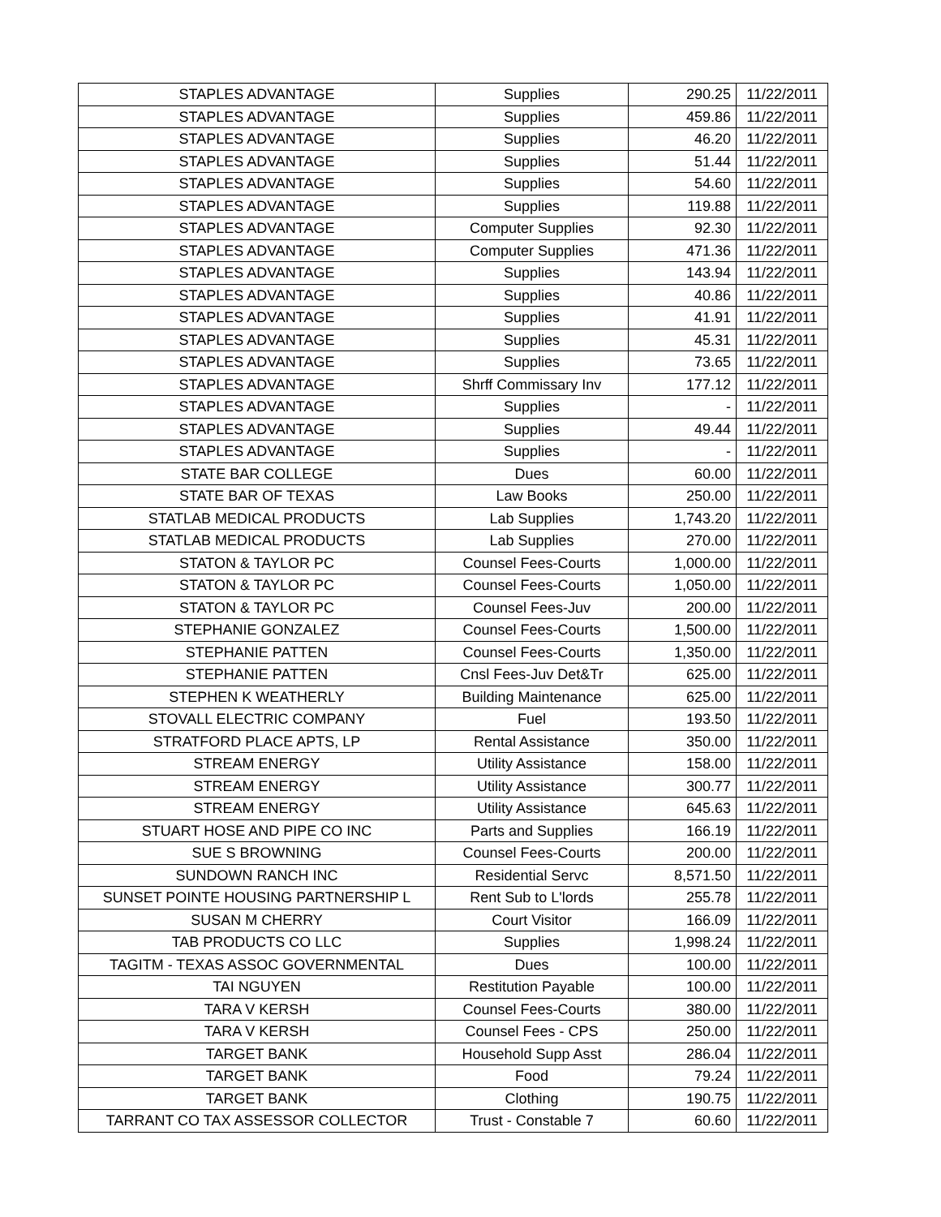| STAPLES ADVANTAGE | Supplies | 290.25 | 11/22/2011 |
| STAPLES ADVANTAGE | Supplies | 459.86 | 11/22/2011 |
| STAPLES ADVANTAGE | Supplies | 46.20 | 11/22/2011 |
| STAPLES ADVANTAGE | Supplies | 51.44 | 11/22/2011 |
| STAPLES ADVANTAGE | Supplies | 54.60 | 11/22/2011 |
| STAPLES ADVANTAGE | Supplies | 119.88 | 11/22/2011 |
| STAPLES ADVANTAGE | Computer Supplies | 92.30 | 11/22/2011 |
| STAPLES ADVANTAGE | Computer Supplies | 471.36 | 11/22/2011 |
| STAPLES ADVANTAGE | Supplies | 143.94 | 11/22/2011 |
| STAPLES ADVANTAGE | Supplies | 40.86 | 11/22/2011 |
| STAPLES ADVANTAGE | Supplies | 41.91 | 11/22/2011 |
| STAPLES ADVANTAGE | Supplies | 45.31 | 11/22/2011 |
| STAPLES ADVANTAGE | Supplies | 73.65 | 11/22/2011 |
| STAPLES ADVANTAGE | Shrff Commissary Inv | 177.12 | 11/22/2011 |
| STAPLES ADVANTAGE | Supplies | - | 11/22/2011 |
| STAPLES ADVANTAGE | Supplies | 49.44 | 11/22/2011 |
| STAPLES ADVANTAGE | Supplies | - | 11/22/2011 |
| STATE BAR COLLEGE | Dues | 60.00 | 11/22/2011 |
| STATE BAR OF TEXAS | Law Books | 250.00 | 11/22/2011 |
| STATLAB MEDICAL PRODUCTS | Lab Supplies | 1,743.20 | 11/22/2011 |
| STATLAB MEDICAL PRODUCTS | Lab Supplies | 270.00 | 11/22/2011 |
| STATON & TAYLOR PC | Counsel Fees-Courts | 1,000.00 | 11/22/2011 |
| STATON & TAYLOR PC | Counsel Fees-Courts | 1,050.00 | 11/22/2011 |
| STATON & TAYLOR PC | Counsel Fees-Juv | 200.00 | 11/22/2011 |
| STEPHANIE GONZALEZ | Counsel Fees-Courts | 1,500.00 | 11/22/2011 |
| STEPHANIE PATTEN | Counsel Fees-Courts | 1,350.00 | 11/22/2011 |
| STEPHANIE PATTEN | Cnsl Fees-Juv Det&Tr | 625.00 | 11/22/2011 |
| STEPHEN K WEATHERLY | Building Maintenance | 625.00 | 11/22/2011 |
| STOVALL ELECTRIC COMPANY | Fuel | 193.50 | 11/22/2011 |
| STRATFORD PLACE APTS, LP | Rental Assistance | 350.00 | 11/22/2011 |
| STREAM ENERGY | Utility Assistance | 158.00 | 11/22/2011 |
| STREAM ENERGY | Utility Assistance | 300.77 | 11/22/2011 |
| STREAM ENERGY | Utility Assistance | 645.63 | 11/22/2011 |
| STUART HOSE AND PIPE CO INC | Parts and Supplies | 166.19 | 11/22/2011 |
| SUE S BROWNING | Counsel Fees-Courts | 200.00 | 11/22/2011 |
| SUNDOWN RANCH INC | Residential Servc | 8,571.50 | 11/22/2011 |
| SUNSET POINTE HOUSING PARTNERSHIP L | Rent Sub to L'lords | 255.78 | 11/22/2011 |
| SUSAN M CHERRY | Court Visitor | 166.09 | 11/22/2011 |
| TAB PRODUCTS CO LLC | Supplies | 1,998.24 | 11/22/2011 |
| TAGITM - TEXAS ASSOC GOVERNMENTAL | Dues | 100.00 | 11/22/2011 |
| TAI NGUYEN | Restitution Payable | 100.00 | 11/22/2011 |
| TARA V KERSH | Counsel Fees-Courts | 380.00 | 11/22/2011 |
| TARA V KERSH | Counsel Fees - CPS | 250.00 | 11/22/2011 |
| TARGET BANK | Household Supp Asst | 286.04 | 11/22/2011 |
| TARGET BANK | Food | 79.24 | 11/22/2011 |
| TARGET BANK | Clothing | 190.75 | 11/22/2011 |
| TARRANT CO TAX ASSESSOR COLLECTOR | Trust - Constable 7 | 60.60 | 11/22/2011 |